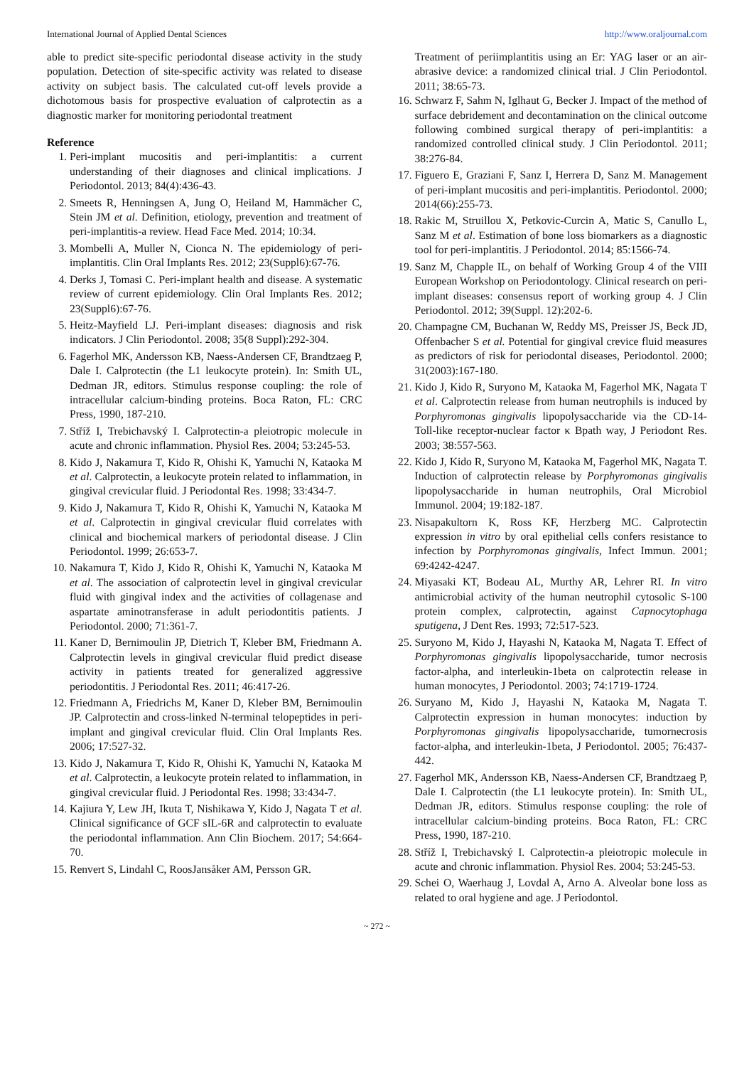International Journal of Applied Dental Sciences http://www.oraljournal.com
able to predict site-specific periodontal disease activity in the study population. Detection of site-specific activity was related to disease activity on subject basis. The calculated cut-off levels provide a dichotomous basis for prospective evaluation of calprotectin as a diagnostic marker for monitoring periodontal treatment
Reference
1. Peri-implant mucositis and peri-implantitis: a current understanding of their diagnoses and clinical implications. J Periodontol. 2013; 84(4):436-43.
2. Smeets R, Henningsen A, Jung O, Heiland M, Hammächer C, Stein JM et al. Definition, etiology, prevention and treatment of peri-implantitis-a review. Head Face Med. 2014; 10:34.
3. Mombelli A, Muller N, Cionca N. The epidemiology of peri-implantitis. Clin Oral Implants Res. 2012; 23(Suppl6):67-76.
4. Derks J, Tomasi C. Peri-implant health and disease. A systematic review of current epidemiology. Clin Oral Implants Res. 2012; 23(Suppl6):67-76.
5. Heitz-Mayfield LJ. Peri-implant diseases: diagnosis and risk indicators. J Clin Periodontol. 2008; 35(8 Suppl):292-304.
6. Fagerhol MK, Andersson KB, Naess-Andersen CF, Brandtzaeg P, Dale I. Calprotectin (the L1 leukocyte protein). In: Smith UL, Dedman JR, editors. Stimulus response coupling: the role of intracellular calcium-binding proteins. Boca Raton, FL: CRC Press, 1990, 187-210.
7. Stříž I, Trebichavský I. Calprotectin-a pleiotropic molecule in acute and chronic inflammation. Physiol Res. 2004; 53:245-53.
8. Kido J, Nakamura T, Kido R, Ohishi K, Yamuchi N, Kataoka M et al. Calprotectin, a leukocyte protein related to inflammation, in gingival crevicular fluid. J Periodontal Res. 1998; 33:434-7.
9. Kido J, Nakamura T, Kido R, Ohishi K, Yamuchi N, Kataoka M et al. Calprotectin in gingival crevicular fluid correlates with clinical and biochemical markers of periodontal disease. J Clin Periodontol. 1999; 26:653-7.
10. Nakamura T, Kido J, Kido R, Ohishi K, Yamuchi N, Kataoka M et al. The association of calprotectin level in gingival crevicular fluid with gingival index and the activities of collagenase and aspartate aminotransferase in adult periodontitis patients. J Periodontol. 2000; 71:361-7.
11. Kaner D, Bernimoulin JP, Dietrich T, Kleber BM, Friedmann A. Calprotectin levels in gingival crevicular fluid predict disease activity in patients treated for generalized aggressive periodontitis. J Periodontal Res. 2011; 46:417-26.
12. Friedmann A, Friedrichs M, Kaner D, Kleber BM, Bernimoulin JP. Calprotectin and cross-linked N-terminal telopeptides in peri-implant and gingival crevicular fluid. Clin Oral Implants Res. 2006; 17:527-32.
13. Kido J, Nakamura T, Kido R, Ohishi K, Yamuchi N, Kataoka M et al. Calprotectin, a leukocyte protein related to inflammation, in gingival crevicular fluid. J Periodontal Res. 1998; 33:434-7.
14. Kajiura Y, Lew JH, Ikuta T, Nishikawa Y, Kido J, Nagata T et al. Clinical significance of GCF sIL-6R and calprotectin to evaluate the periodontal inflammation. Ann Clin Biochem. 2017; 54:664-70.
15. Renvert S, Lindahl C, RoosJansåker AM, Persson GR.
Treatment of periimplantitis using an Er: YAG laser or an air-abrasive device: a randomized clinical trial. J Clin Periodontol. 2011; 38:65-73.
16. Schwarz F, Sahm N, Iglhaut G, Becker J. Impact of the method of surface debridement and decontamination on the clinical outcome following combined surgical therapy of peri-implantitis: a randomized controlled clinical study. J Clin Periodontol. 2011; 38:276-84.
17. Figuero E, Graziani F, Sanz I, Herrera D, Sanz M. Management of peri-implant mucositis and peri-implantitis. Periodontol. 2000; 2014(66):255-73.
18. Rakic M, Struillou X, Petkovic-Curcin A, Matic S, Canullo L, Sanz M et al. Estimation of bone loss biomarkers as a diagnostic tool for peri-implantitis. J Periodontol. 2014; 85:1566-74.
19. Sanz M, Chapple IL, on behalf of Working Group 4 of the VIII European Workshop on Periodontology. Clinical research on peri-implant diseases: consensus report of working group 4. J Clin Periodontol. 2012; 39(Suppl. 12):202-6.
20. Champagne CM, Buchanan W, Reddy MS, Preisser JS, Beck JD, Offenbacher S et al. Potential for gingival crevice fluid measures as predictors of risk for periodontal diseases, Periodontol. 2000; 31(2003):167-180.
21. Kido J, Kido R, Suryono M, Kataoka M, Fagerhol MK, Nagata T et al. Calprotectin release from human neutrophils is induced by Porphyromonas gingivalis lipopolysaccharide via the CD-14-Toll-like receptor-nuclear factor κ Bpath way, J Periodont Res. 2003; 38:557-563.
22. Kido J, Kido R, Suryono M, Kataoka M, Fagerhol MK, Nagata T. Induction of calprotectin release by Porphyromonas gingivalis lipopolysaccharide in human neutrophils, Oral Microbiol Immunol. 2004; 19:182-187.
23. Nisapakultorn K, Ross KF, Herzberg MC. Calprotectin expression in vitro by oral epithelial cells confers resistance to infection by Porphyromonas gingivalis, Infect Immun. 2001; 69:4242-4247.
24. Miyasaki KT, Bodeau AL, Murthy AR, Lehrer RI. In vitro antimicrobial activity of the human neutrophil cytosolic S-100 protein complex, calprotectin, against Capnocytophaga sputigena, J Dent Res. 1993; 72:517-523.
25. Suryono M, Kido J, Hayashi N, Kataoka M, Nagata T. Effect of Porphyromonas gingivalis lipopolysaccharide, tumor necrosis factor-alpha, and interleukin-1beta on calprotectin release in human monocytes, J Periodontol. 2003; 74:1719-1724.
26. Suryano M, Kido J, Hayashi N, Kataoka M, Nagata T. Calprotectin expression in human monocytes: induction by Porphyromonas gingivalis lipopolysaccharide, tumornecrosis factor-alpha, and interleukin-1beta, J Periodontol. 2005; 76:437-442.
27. Fagerhol MK, Andersson KB, Naess-Andersen CF, Brandtzaeg P, Dale I. Calprotectin (the L1 leukocyte protein). In: Smith UL, Dedman JR, editors. Stimulus response coupling: the role of intracellular calcium-binding proteins. Boca Raton, FL: CRC Press, 1990, 187-210.
28. Stříž I, Trebichavský I. Calprotectin-a pleiotropic molecule in acute and chronic inflammation. Physiol Res. 2004; 53:245-53.
29. Schei O, Waerhaug J, Lovdal A, Arno A. Alveolar bone loss as related to oral hygiene and age. J Periodontol.
~ 272 ~